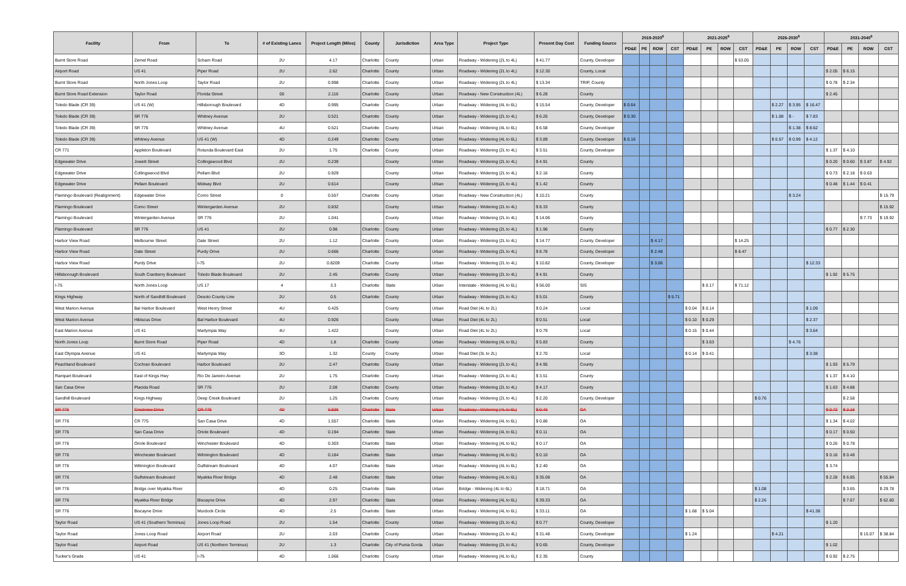| Facility | From | To | # of Existing Lanes | Project Length (Miles) | County | Jurisdiction | Area Type | Project Type | Present Day Cost | Funding Source | 2019-2020<sup>6</sup> | | | | 2021-2025<sup>6</sup> | | | | 2026-2030<sup>6</sup> | | | | 2031-2040<sup>6</sup> | | | |
| --- | --- | --- | --- | --- | --- | --- | --- | --- | --- | --- | --- | --- | --- | --- | --- | --- | --- | --- | --- | --- | --- | --- | --- | --- | --- | --- |
| | | | | | | | | | | | PD&E | PE | ROW | CST | PD&E | PE | ROW | CST | PD&E | PE | ROW | CST | PD&E | PE | ROW | CST |
| Burnt Store Road | Zemel Road | Scham Road | 2U | 4.17 | Charlotte | County | Urban | Roadway - Widening (2L to 4L) | $ 41.77 | County, Developer | | | | | | | | $ 53.05 | | | | | | | | |
| Airport Road | US 41 | Piper Road | 2U | 2.62 | Charlotte | County | Urban | Roadway - Widening (2L to 4L) | $ 12.30 | County, Local | | | | | | | | | | | | | $ 2.05 | $ 6.15 | | |
| Burnt Store Road | North Jones Loop | Taylor Road | 2U | 0.998 | Charlotte | County | Urban | Roadway - Widening (2L to 4L) | $ 13.34 | TRIP, County | | | | | | | | | | | | | $ 0.78 | $ 2.34 | | |
| Burnt Store Road Extension | Taylor Road | Florida Street | 00 | 2.116 | Charlotte | County | Urban | Roadway - New Construction (4L) | $ 6.28 | County | | | | | | | | | | | | | $ 2.45 | | | |
| Toledo Blade (CR 39) | US 41 (W) | Hillsborough Boulevard | 4D | 0.995 | Charlotte | County | Urban | Roadway - Widening (4L to 6L) | $ 15.54 | County, Developer | $ 0.64 | | | | | | | | | $ 2.27 | $ 3.95 | $ 16.47 | | | | |
| Toledo Blade (CR 39) | SR 776 | Whitney Avenue | 2U | 0.521 | Charlotte | County | Urban | Roadway - Widening (2L to 4L) | $ 6.26 | County, Developer | $ 0.30 | | | | | | | | | $ 1.08 | $ - | $ 7.83 | | | | |
| Toledo Blade (CR 39) | SR 776 | Whitney Avenue | 4U | 0.521 | Charlotte | County | Urban | Roadway - Widening (4L to 6L) | $ 6.58 | County, Developer | | | | | | | | | | | $ 1.38 | $ 8.62 | | | | |
| Toledo Blade (CR 39) | Whitney Avenue | US 41 (W) | 4D | 0.249 | Charlotte | County | Urban | Roadway - Widening (4L to 6L) | $ 3.89 | County, Developer | $ 0.16 | | | | | | | | | $ 0.57 | $ 0.99 | $ 4.12 | | | | |
| CR 771 | Appleton Boulevard | Rotunda Boulevard East | 2U | 1.75 | Charlotte | County | Urban | Roadway - Widening (2L to 4L) | $ 3.51 | County, Developer | | | | | | | | | | | | | $ 1.37 | $ 4.10 | | |
| Edgewater Drive | Jowett Street | Collingswood Blvd | 2U | 0.239 | | County | Urban | Roadway - Widening (2L to 4L) | $ 4.91 | County | | | | | | | | | | | | | $ 0.20 | $ 0.60 | $ 3.87 | $ 4.92 |
| Edgewater Drive | Collingswood Blvd | Pellam Blvd | 2U | 0.929 | | County | Urban | Roadway - Widening (2L to 4L) | $ 2.16 | County | | | | | | | | | | | | | $ 0.73 | $ 2.18 | $ 0.63 | |
| Edgewater Drive | Pellam Boulevard | Midway Blvd | 2U | 0.614 | | County | Urban | Roadway - Widening (2L to 4L) | $ 1.42 | County | | | | | | | | | | | | | $ 0.48 | $ 1.44 | $ 0.41 | |
| Flamingo Boulevard (Realignment) | Edgewater Drive | Como Street | 0 | 0.557 | Charlotte | County | Urban | Roadway - New Construction (4L) | $ 10.21 | County | | | | | | | | | | | $ 3.24 | | | | | $ 15.79 |
| Flamingo Boulevard | Como Street | Wintergarden Avenue | 2U | 0.832 | | County | Urban | Roadway - Widening (2L to 4L) | $ 8.33 | County | | | | | | | | | | | | | | | | $ 15.92 |
| Flamingo Boulevard | Wintergarden Avenue | SR 776 | 2U | 1.041 | | County | Urban | Roadway - Widening (2L to 4L) | $ 14.06 | County | | | | | | | | | | | | | | | $ 7.73 | $ 19.92 |
| Flamingo Boulevard | SR 776 | US 41 | 2U | 0.98 | Charlotte | County | Urban | Roadway - Widening (2L to 4L) | $ 1.96 | County | | | | | | | | | | | | | $ 0.77 | $ 2.30 | | |
| Harbor View Road | Melbourne Street | Date Street | 2U | 1.12 | Charlotte | County | Urban | Roadway - Widening (2L to 4L) | $ 14.77 | County, Developer | | | $ 4.17 | | | | | $ 14.25 | | | | | | | | |
| Harbor View Road | Date Street | Purdy Drive | 2U | 0.666 | Charlotte | County | Urban | Roadway - Widening (2L to 4L) | $ 8.78 | County, Developer | | | $ 2.48 | | | | | $ 8.47 | | | | | | | | |
| Harbor View Road | Purdy Drive | I-75 | 2U | 0.8209 | Charlotte | County | Urban | Roadway - Widening (2L to 4L) | $ 10.82 | County, Developer | | | $ 3.06 | | | | | | | | | $ 12.33 | | | | |
| Hillsborough Boulevard | South Cranberry Boulevard | Toledo Blade Boulevard | 2U | 2.45 | Charlotte | County | Urban | Roadway - Widening (2L to 4L) | $ 4.91 | County | | | | | | | | | | | | | $ 1.92 | $ 5.75 | | |
| I-75 | North Jones Loop | US 17 | 4 | 3.3 | Charlotte | State | Urban | Interstate - Widening (4L to 6L) | $ 56.00 | SIS | | | | | | $ 0.17 | | $ 71.12 | | | | | | | | |
| Kings Highway | North of Sandhill Boulevard | Desoto County Line | 2U | 0.5 | Charlotte | County | Urban | Roadway - Widening (2L to 4L) | $ 5.01 | County | | | | $ 5.71 | | | | | | | | | | | | |
| West Marion Avenue | Bal Harbor Boulevard | West Henry Street | 4U | 0.425 | | County | Urban | Road Diet (4L to 2L) | $ 0.24 | Local | | | | | $ 0.04 | $ 0.14 | | | | | | $ 1.09 | | | | |
| West Marion Avenue | Hibiscus Drive | Bal Harbor Boulevard | 4U | 0.926 | | County | Urban | Road Diet (4L to 2L) | $ 0.51 | Local | | | | | $ 0.10 | $ 0.29 | | | | | | $ 2.37 | | | | |
| East Marion Avenue | US 41 | Marlympia Way | 4U | 1.422 | | County | Urban | Road Diet (4L to 2L) | $ 0.79 | Local | | | | | $ 0.15 | $ 0.44 | | | | | | $ 3.64 | | | | |
| North Jones Loop | Burnt Store Road | Piper Road | 4D | 1.8 | Charlotte | County | Urban | Roadway - Widening (4L to 6L) | $ 5.83 | County | | | | | | $ 3.63 | | | | | $ 4.76 | | | | | |
| East Olympia Avenue | US 41 | Marlympia Way | 3O | 1.32 | County | County | Urban | Road Diet (3L to 2L) | $ 2.70 | Local | | | | | $ 0.14 | $ 0.41 | | | | | | $ 3.38 | | | | |
| Peachland Boulevard | Cochran Boulevard | Harbor Boulevard | 2U | 2.47 | Charlotte | County | Urban | Roadway - Widening (2L to 4L) | $ 4.95 | County | | | | | | | | | | | | | $ 1.93 | $ 5.79 | | |
| Rampart Boulevard | East of Kings Hwy | Rio De Janeiro Avenue | 2U | 1.75 | Charlotte | County | Urban | Roadway - Widening (2L to 4L) | $ 3.51 | County | | | | | | | | | | | | | $ 1.37 | $ 4.10 | | |
| San Casa Drive | Placida Road | SR 776 | 2U | 2.08 | Charlotte | County | Urban | Roadway - Widening (2L to 4L) | $ 4.17 | County | | | | | | | | | | | | | $ 1.63 | $ 4.88 | | |
| Sandhill Boulevard | Kings Highway | Deep Creek Boulevard | 2U | 1.25 | Charlotte | County | Urban | Roadway - Widening (2L to 4L) | $ 2.20 | County, Developer | | | | | | | | | $ 0.76 | | | | | $ 2.58 | | |
| SR 775 | Crestview Drive | CR 775 | 4D | 0.836 | Charlotte | State | Urban | Roadway - Widening (4L to 6L) | $ 0.46 | OA | | | | | | | | | | | | | $ 0.72 | $ 2.16 | | |
| SR 776 | CR 775 | San Casa Drive | 4D | 1.557 | Charlotte | State | Urban | Roadway - Widening (4L to 6L) | $ 0.86 | OA | | | | | | | | | | | | | $ 1.34 | $ 4.02 | | |
| SR 776 | San Casa Drive | Oriole Boulevard | 4D | 0.194 | Charlotte | State | Urban | Roadway - Widening (4L to 6L) | $ 0.11 | OA | | | | | | | | | | | | | $ 0.17 | $ 0.50 | | |
| SR 776 | Oriole Boulevard | Winchester Boulevard | 4D | 0.303 | Charlotte | State | Urban | Roadway - Widening (4L to 6L) | $ 0.17 | OA | | | | | | | | | | | | | $ 0.26 | $ 0.78 | | |
| SR 776 | Winchester Boulevard | Wilmington Boulevard | 4D | 0.184 | Charlotte | State | Urban | Roadway - Widening (4L to 6L) | $ 0.10 | OA | | | | | | | | | | | | | $ 0.16 | $ 0.48 | | |
| SR 776 | Wilmington Boulevard | Gulfstream Boulevard | 4D | 4.07 | Charlotte | State | Urban | Roadway - Widening (4L to 6L) | $ 2.40 | OA | | | | | | | | | | | | | $ 3.74 | | | |
| SR 776 | Gulfstream Boulevard | Myakka River Bridge | 4D | 2.48 | Charlotte | State | Urban | Roadway - Widening (4L to 6L) | $ 35.08 | OA | | | | | | | | | | | | | $ 2.28 | $ 6.85 | | $ 55.84 |
| SR 776 | Bridge over Myakka River | | 4D | 0.25 | Charlotte | State | Urban | Bridge - Widening (4L to 6L) | $ 18.71 | OA | | | | | | | | | $ 1.08 | | | | | $ 3.65 | | $ 29.78 |
| SR 776 | Myakka River Bridge | Biscayne Drive | 4D | 2.97 | Charlotte | State | Urban | Roadway - Widening (4L to 6L) | $ 39.33 | OA | | | | | | | | | $ 2.26 | | | | | $ 7.67 | | $ 62.60 |
| SR 776 | Biscayne Drive | Murdock Circle | 4D | 2.5 | Charlotte | State | Urban | Roadway - Widening (4L to 6L) | $ 33.11 | OA | | | | | $ 1.68 | $ 5.04 | | | | | | $ 41.38 | | | | |
| Taylor Road | US 41 (Southern Terminus) | Jones Loop Road | 2U | 1.54 | Charlotte | County | Urban | Roadway - Widening (2L to 4L) | $ 0.77 | County, Developer | | | | | | | | | | | | | $ 1.20 | | | |
| Taylor Road | Jones Loop Road | Airport Road | 2U | 2.03 | Charlotte | County | Urban | Roadway - Widening (2L to 4L) | $ 31.48 | County, Developer | | | | | $ 1.24 | | | | | $ 4.21 | | | | | $ 15.07 | $ 38.84 |
| Taylor Road | Airport Road | US 41 (Northern Terminus) | 2U | 1.3 | Charlotte | City of Punta Gorda | Urban | Roadway - Widening (2L to 4L) | $ 0.65 | County, Developer | | | | | | | | | | | | | $ 1.02 | | | |
| Tucker's Grade | US 41 | I-75 | 4D | 1.066 | Charlotte | County | Urban | Roadway - Widening (4L to 6L) | $ 2.35 | County | | | | | | | | | | | | | $ 0.92 | $ 2.75 | | |